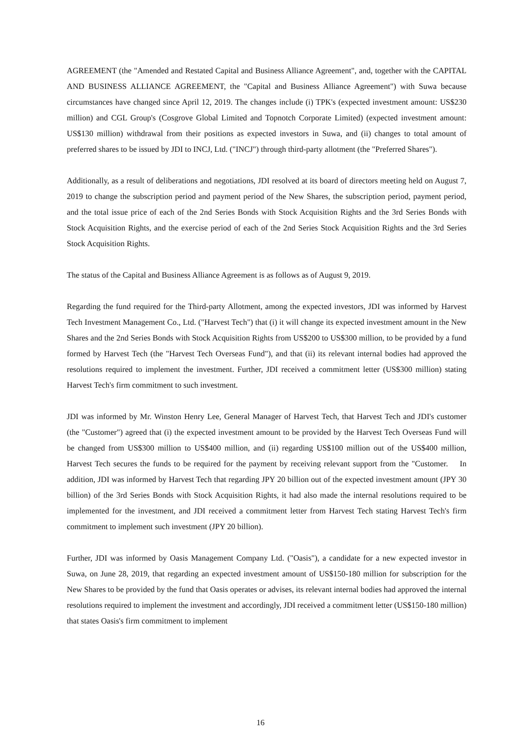AGREEMENT (the "Amended and Restated Capital and Business Alliance Agreement", and, together with the CAPITAL AND BUSINESS ALLIANCE AGREEMENT, the "Capital and Business Alliance Agreement") with Suwa because circumstances have changed since April 12, 2019. The changes include (i) TPK's (expected investment amount: US$230 million) and CGL Group's (Cosgrove Global Limited and Topnotch Corporate Limited) (expected investment amount: US$130 million) withdrawal from their positions as expected investors in Suwa, and (ii) changes to total amount of preferred shares to be issued by JDI to INCJ, Ltd. ("INCJ") through third-party allotment (the "Preferred Shares").
Additionally, as a result of deliberations and negotiations, JDI resolved at its board of directors meeting held on August 7, 2019 to change the subscription period and payment period of the New Shares, the subscription period, payment period, and the total issue price of each of the 2nd Series Bonds with Stock Acquisition Rights and the 3rd Series Bonds with Stock Acquisition Rights, and the exercise period of each of the 2nd Series Stock Acquisition Rights and the 3rd Series Stock Acquisition Rights.
The status of the Capital and Business Alliance Agreement is as follows as of August 9, 2019.
Regarding the fund required for the Third-party Allotment, among the expected investors, JDI was informed by Harvest Tech Investment Management Co., Ltd. ("Harvest Tech") that (i) it will change its expected investment amount in the New Shares and the 2nd Series Bonds with Stock Acquisition Rights from US$200 to US$300 million, to be provided by a fund formed by Harvest Tech (the "Harvest Tech Overseas Fund"), and that (ii) its relevant internal bodies had approved the resolutions required to implement the investment. Further, JDI received a commitment letter (US$300 million) stating Harvest Tech's firm commitment to such investment.
JDI was informed by Mr. Winston Henry Lee, General Manager of Harvest Tech, that Harvest Tech and JDI's customer (the "Customer") agreed that (i) the expected investment amount to be provided by the Harvest Tech Overseas Fund will be changed from US$300 million to US$400 million, and (ii) regarding US$100 million out of the US$400 million, Harvest Tech secures the funds to be required for the payment by receiving relevant support from the "Customer. In addition, JDI was informed by Harvest Tech that regarding JPY 20 billion out of the expected investment amount (JPY 30 billion) of the 3rd Series Bonds with Stock Acquisition Rights, it had also made the internal resolutions required to be implemented for the investment, and JDI received a commitment letter from Harvest Tech stating Harvest Tech's firm commitment to implement such investment (JPY 20 billion).
Further, JDI was informed by Oasis Management Company Ltd. ("Oasis"), a candidate for a new expected investor in Suwa, on June 28, 2019, that regarding an expected investment amount of US$150-180 million for subscription for the New Shares to be provided by the fund that Oasis operates or advises, its relevant internal bodies had approved the internal resolutions required to implement the investment and accordingly, JDI received a commitment letter (US$150-180 million) that states Oasis's firm commitment to implement
16